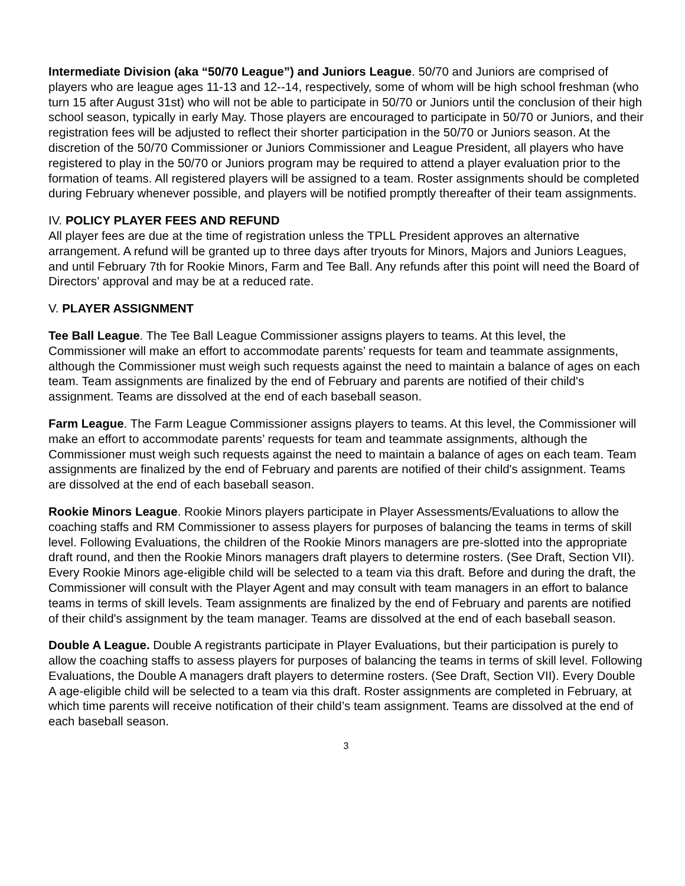Intermediate Division (aka “50/70 League”) and Juniors League. 50/70 and Juniors are comprised of players who are league ages 11-13 and 12--14, respectively, some of whom will be high school freshman (who turn 15 after August 31st) who will not be able to participate in 50/70 or Juniors until the conclusion of their high school season, typically in early May. Those players are encouraged to participate in 50/70 or Juniors, and their registration fees will be adjusted to reflect their shorter participation in the 50/70 or Juniors season. At the discretion of the 50/70 Commissioner or Juniors Commissioner and League President, all players who have registered to play in the 50/70 or Juniors program may be required to attend a player evaluation prior to the formation of teams. All registered players will be assigned to a team. Roster assignments should be completed during February whenever possible, and players will be notified promptly thereafter of their team assignments.
IV. POLICY PLAYER FEES AND REFUND
All player fees are due at the time of registration unless the TPLL President approves an alternative arrangement. A refund will be granted up to three days after tryouts for Minors, Majors and Juniors Leagues, and until February 7th for Rookie Minors, Farm and Tee Ball. Any refunds after this point will need the Board of Directors’ approval and may be at a reduced rate.
V. PLAYER ASSIGNMENT
Tee Ball League. The Tee Ball League Commissioner assigns players to teams. At this level, the Commissioner will make an effort to accommodate parents’ requests for team and teammate assignments, although the Commissioner must weigh such requests against the need to maintain a balance of ages on each team. Team assignments are finalized by the end of February and parents are notified of their child's assignment. Teams are dissolved at the end of each baseball season.
Farm League. The Farm League Commissioner assigns players to teams. At this level, the Commissioner will make an effort to accommodate parents’ requests for team and teammate assignments, although the Commissioner must weigh such requests against the need to maintain a balance of ages on each team. Team assignments are finalized by the end of February and parents are notified of their child's assignment. Teams are dissolved at the end of each baseball season.
Rookie Minors League. Rookie Minors players participate in Player Assessments/Evaluations to allow the coaching staffs and RM Commissioner to assess players for purposes of balancing the teams in terms of skill level. Following Evaluations, the children of the Rookie Minors managers are pre-slotted into the appropriate draft round, and then the Rookie Minors managers draft players to determine rosters. (See Draft, Section VII). Every Rookie Minors age-eligible child will be selected to a team via this draft. Before and during the draft, the Commissioner will consult with the Player Agent and may consult with team managers in an effort to balance teams in terms of skill levels. Team assignments are finalized by the end of February and parents are notified of their child's assignment by the team manager. Teams are dissolved at the end of each baseball season.
Double A League. Double A registrants participate in Player Evaluations, but their participation is purely to allow the coaching staffs to assess players for purposes of balancing the teams in terms of skill level. Following Evaluations, the Double A managers draft players to determine rosters. (See Draft, Section VII). Every Double A age-eligible child will be selected to a team via this draft. Roster assignments are completed in February, at which time parents will receive notification of their child’s team assignment. Teams are dissolved at the end of each baseball season.
3